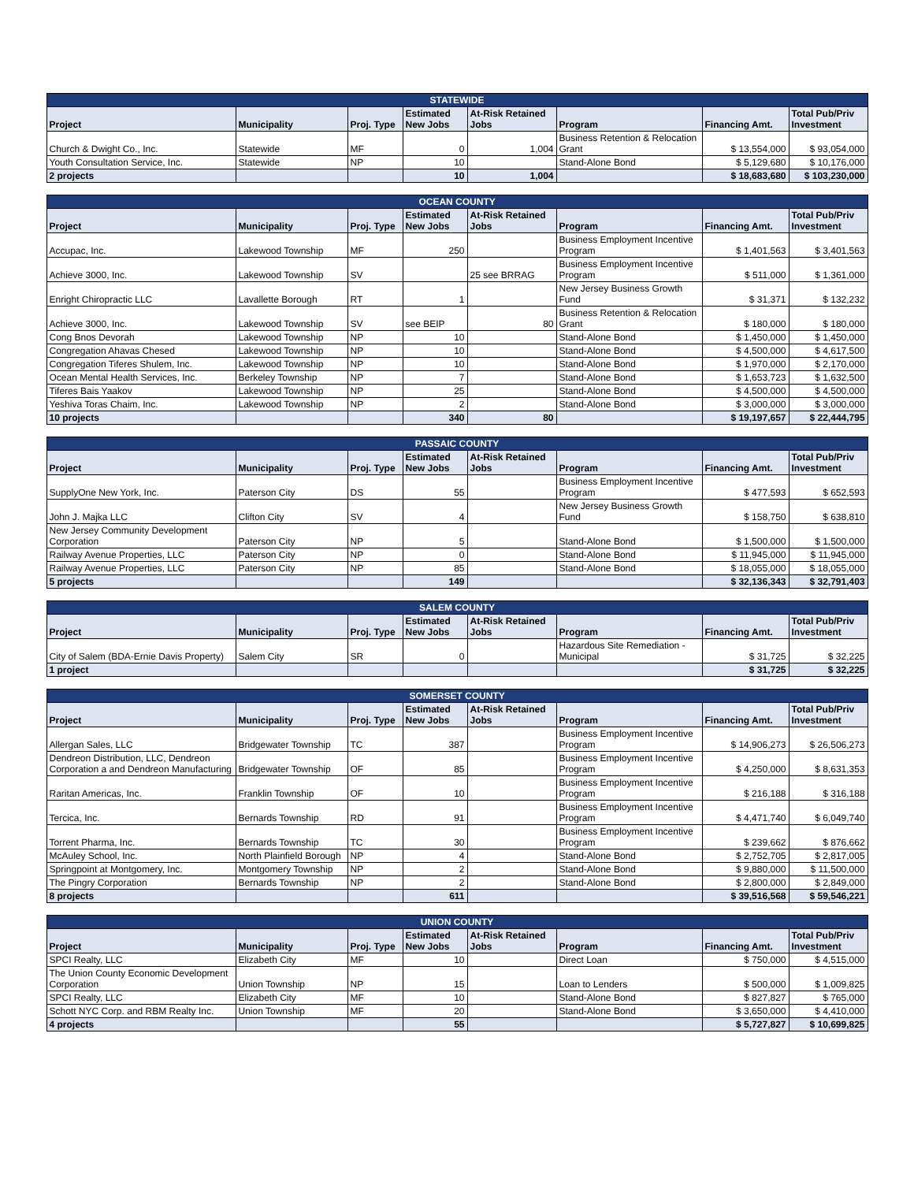| STATEWIDE | | | | | | | |
| --- | --- | --- | --- | --- | --- | --- | --- |
| Project | Municipality | Proj. Type | Estimated New Jobs | At-Risk Retained Jobs | Program | Financing Amt. | Total Pub/Priv Investment |
| Church & Dwight Co., Inc. | Statewide | MF | 0 | 1,004 | Business Retention & Relocation Grant | $ 13,554,000 | $ 93,054,000 |
| Youth Consultation Service, Inc. | Statewide | NP | 10 | | Stand-Alone Bond | $ 5,129,680 | $ 10,176,000 |
| 2 projects | | | 10 | 1,004 | | $ 18,683,680 | $ 103,230,000 |
| OCEAN COUNTY | | | | | | | |
| --- | --- | --- | --- | --- | --- | --- | --- |
| Project | Municipality | Proj. Type | Estimated New Jobs | At-Risk Retained Jobs | Program | Financing Amt. | Total Pub/Priv Investment |
| Accupac, Inc. | Lakewood Township | MF | 250 | | Business Employment Incentive Program | $ 1,401,563 | $ 3,401,563 |
| Achieve 3000, Inc. | Lakewood Township | SV | | 25 see BRRAG | Business Employment Incentive Program | $ 511,000 | $ 1,361,000 |
| Enright Chiropractic LLC | Lavallette Borough | RT | 1 | | New Jersey Business Growth Fund | $ 31,371 | $ 132,232 |
| Achieve 3000, Inc. | Lakewood Township | SV | see BEIP | 80 | Business Retention & Relocation Grant | $ 180,000 | $ 180,000 |
| Cong Bnos Devorah | Lakewood Township | NP | 10 | | Stand-Alone Bond | $ 1,450,000 | $ 1,450,000 |
| Congregation Ahavas Chesed | Lakewood Township | NP | 10 | | Stand-Alone Bond | $ 4,500,000 | $ 4,617,500 |
| Congregation Tiferes Shulem, Inc. | Lakewood Township | NP | 10 | | Stand-Alone Bond | $ 1,970,000 | $ 2,170,000 |
| Ocean Mental Health Services, Inc. | Berkeley Township | NP | 7 | | Stand-Alone Bond | $ 1,653,723 | $ 1,632,500 |
| Tiferes Bais Yaakov | Lakewood Township | NP | 25 | | Stand-Alone Bond | $ 4,500,000 | $ 4,500,000 |
| Yeshiva Toras Chaim, Inc. | Lakewood Township | NP | 2 | | Stand-Alone Bond | $ 3,000,000 | $ 3,000,000 |
| 10 projects | | | 340 | 80 | | $ 19,197,657 | $ 22,444,795 |
| PASSAIC COUNTY | | | | | | | |
| --- | --- | --- | --- | --- | --- | --- | --- |
| Project | Municipality | Proj. Type | Estimated New Jobs | At-Risk Retained Jobs | Program | Financing Amt. | Total Pub/Priv Investment |
| SupplyOne New York, Inc. | Paterson City | DS | 55 | | Business Employment Incentive Program | $ 477,593 | $ 652,593 |
| John J. Majka LLC | Clifton City | SV | 4 | | New Jersey Business Growth Fund | $ 158,750 | $ 638,810 |
| New Jersey Community Development Corporation | Paterson City | NP | 5 | | Stand-Alone Bond | $ 1,500,000 | $ 1,500,000 |
| Railway Avenue Properties, LLC | Paterson City | NP | 0 | | Stand-Alone Bond | $ 11,945,000 | $ 11,945,000 |
| Railway Avenue Properties, LLC | Paterson City | NP | 85 | | Stand-Alone Bond | $ 18,055,000 | $ 18,055,000 |
| 5 projects | | | 149 | | | $ 32,136,343 | $ 32,791,403 |
| SALEM COUNTY | | | | | | | |
| --- | --- | --- | --- | --- | --- | --- | --- |
| Project | Municipality | Proj. Type | Estimated New Jobs | At-Risk Retained Jobs | Program | Financing Amt. | Total Pub/Priv Investment |
| City of Salem (BDA-Ernie Davis Property) | Salem City | SR | 0 | | Hazardous Site Remediation - Municipal | $ 31,725 | $ 32,225 |
| 1 project | | | | | | $ 31,725 | $ 32,225 |
| SOMERSET COUNTY | | | | | | | |
| --- | --- | --- | --- | --- | --- | --- | --- |
| Project | Municipality | Proj. Type | Estimated New Jobs | At-Risk Retained Jobs | Program | Financing Amt. | Total Pub/Priv Investment |
| Allergan Sales, LLC | Bridgewater Township | TC | 387 | | Business Employment Incentive Program | $ 14,906,273 | $ 26,506,273 |
| Dendreon Distribution, LLC, Dendreon Corporation a and Dendreon Manufacturing | Bridgewater Township | OF | 85 | | Business Employment Incentive Program | $ 4,250,000 | $ 8,631,353 |
| Raritan Americas, Inc. | Franklin Township | OF | 10 | | Business Employment Incentive Program | $ 216,188 | $ 316,188 |
| Tercica, Inc. | Bernards Township | RD | 91 | | Business Employment Incentive Program | $ 4,471,740 | $ 6,049,740 |
| Torrent Pharma, Inc. | Bernards Township | TC | 30 | | Business Employment Incentive Program | $ 239,662 | $ 876,662 |
| McAuley School, Inc. | North Plainfield Borough | NP | 4 | | Stand-Alone Bond | $ 2,752,705 | $ 2,817,005 |
| Springpoint at Montgomery, Inc. | Montgomery Township | NP | 2 | | Stand-Alone Bond | $ 9,880,000 | $ 11,500,000 |
| The Pingry Corporation | Bernards Township | NP | 2 | | Stand-Alone Bond | $ 2,800,000 | $ 2,849,000 |
| 8 projects | | | 611 | | | $ 39,516,568 | $ 59,546,221 |
| UNION COUNTY | | | | | | | |
| --- | --- | --- | --- | --- | --- | --- | --- |
| Project | Municipality | Proj. Type | Estimated New Jobs | At-Risk Retained Jobs | Program | Financing Amt. | Total Pub/Priv Investment |
| SPCI Realty, LLC | Elizabeth City | MF | 10 | | Direct Loan | $ 750,000 | $ 4,515,000 |
| The Union County Economic Development Corporation | Union Township | NP | 15 | | Loan to Lenders | $ 500,000 | $ 1,009,825 |
| SPCI Realty, LLC | Elizabeth City | MF | 10 | | Stand-Alone Bond | $ 827,827 | $ 765,000 |
| Schott NYC Corp. and RBM Realty Inc. | Union Township | MF | 20 | | Stand-Alone Bond | $ 3,650,000 | $ 4,410,000 |
| 4 projects | | | 55 | | | $ 5,727,827 | $ 10,699,825 |